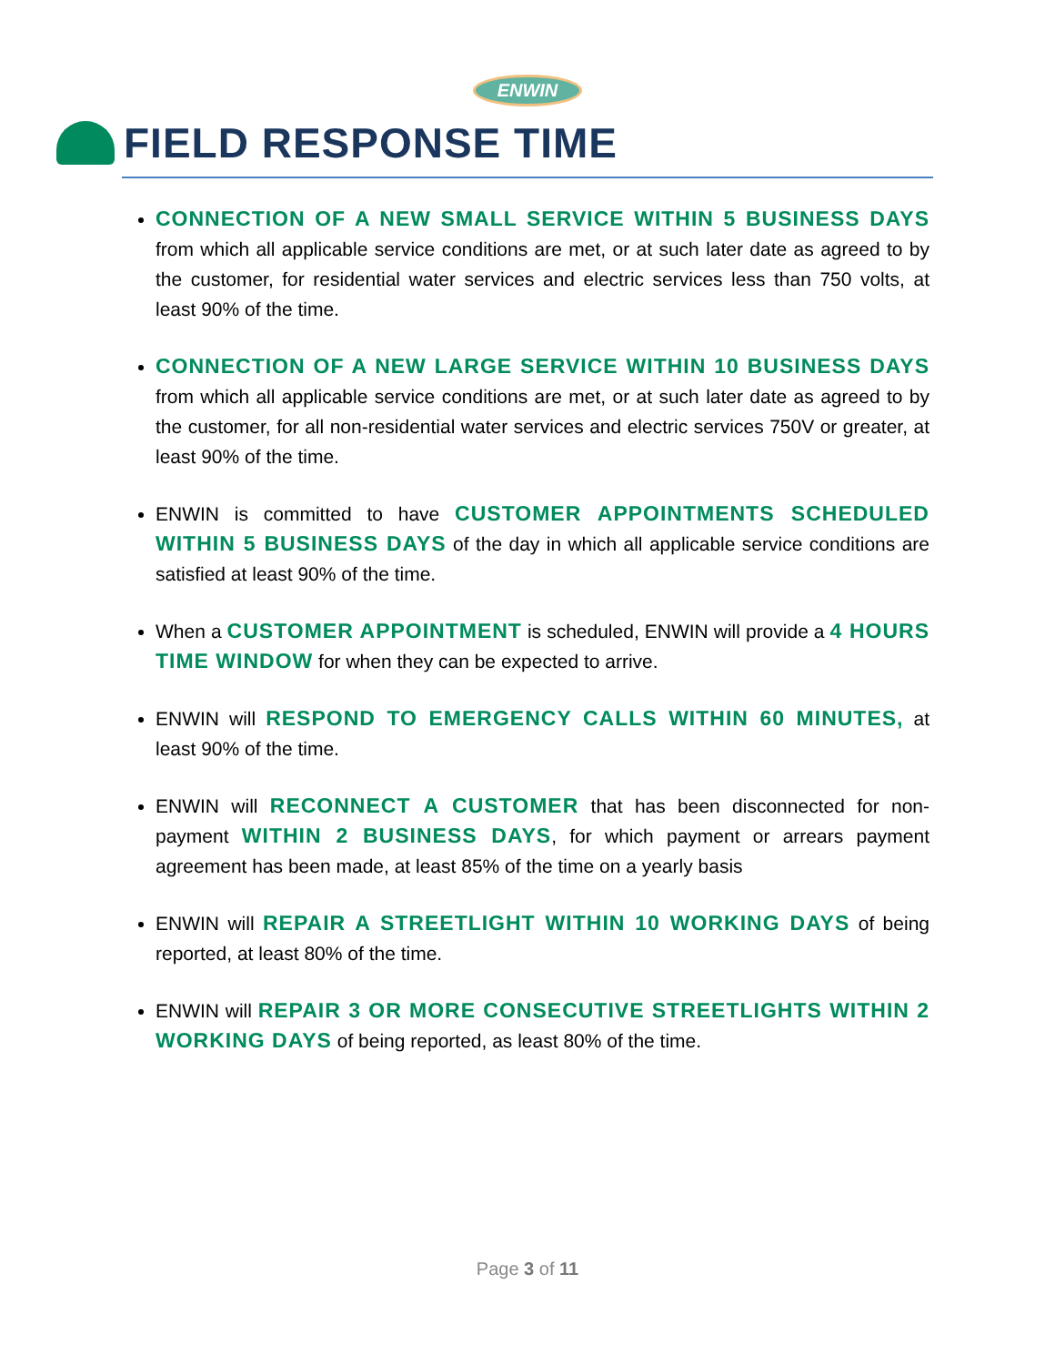ENWIN
FIELD RESPONSE TIME
CONNECTION OF A NEW SMALL SERVICE WITHIN 5 BUSINESS DAYS from which all applicable service conditions are met, or at such later date as agreed to by the customer, for residential water services and electric services less than 750 volts, at least 90% of the time.
CONNECTION OF A NEW LARGE SERVICE WITHIN 10 BUSINESS DAYS from which all applicable service conditions are met, or at such later date as agreed to by the customer, for all non-residential water services and electric services 750V or greater, at least 90% of the time.
ENWIN is committed to have CUSTOMER APPOINTMENTS SCHEDULED WITHIN 5 BUSINESS DAYS of the day in which all applicable service conditions are satisfied at least 90% of the time.
When a CUSTOMER APPOINTMENT is scheduled, ENWIN will provide a 4 HOURS TIME WINDOW for when they can be expected to arrive.
ENWIN will RESPOND TO EMERGENCY CALLS WITHIN 60 MINUTES, at least 90% of the time.
ENWIN will RECONNECT A CUSTOMER that has been disconnected for non-payment WITHIN 2 BUSINESS DAYS, for which payment or arrears payment agreement has been made, at least 85% of the time on a yearly basis
ENWIN will REPAIR A STREETLIGHT WITHIN 10 WORKING DAYS of being reported, at least 80% of the time.
ENWIN will REPAIR 3 OR MORE CONSECUTIVE STREETLIGHTS WITHIN 2 WORKING DAYS of being reported, as least 80% of the time.
Page 3 of 11